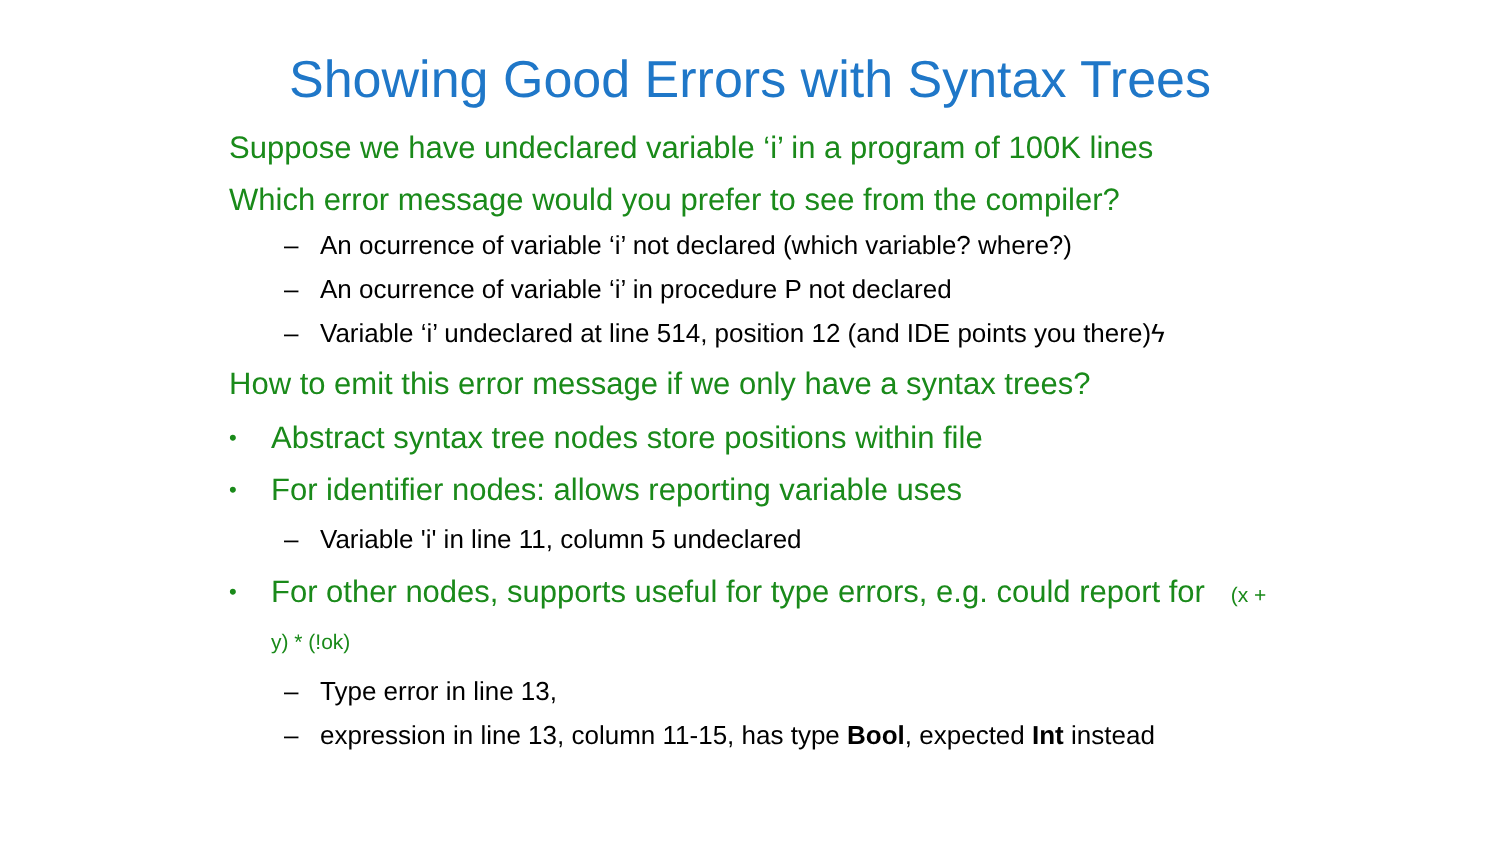Showing Good Errors with Syntax Trees
Suppose we have undeclared variable ‘i’ in a program of 100K lines
Which error message would you prefer to see from the compiler?
– An ocurrence of variable ‘i’ not declared (which variable? where?)
– An ocurrence of variable ‘i’ in procedure P not declared
– Variable ‘i’ undeclared at line 514, position 12 (and IDE points you there)ϟ
How to emit this error message if we only have a syntax trees?
• Abstract syntax tree nodes store positions within file
• For identifier nodes: allows reporting variable uses
– Variable 'i' in line 11, column 5 undeclared
• For other nodes, supports useful for type errors, e.g. could report for (x + y) * (!ok)
– Type error in line 13,
– expression in line 13, column 11-15, has type Bool, expected Int instead